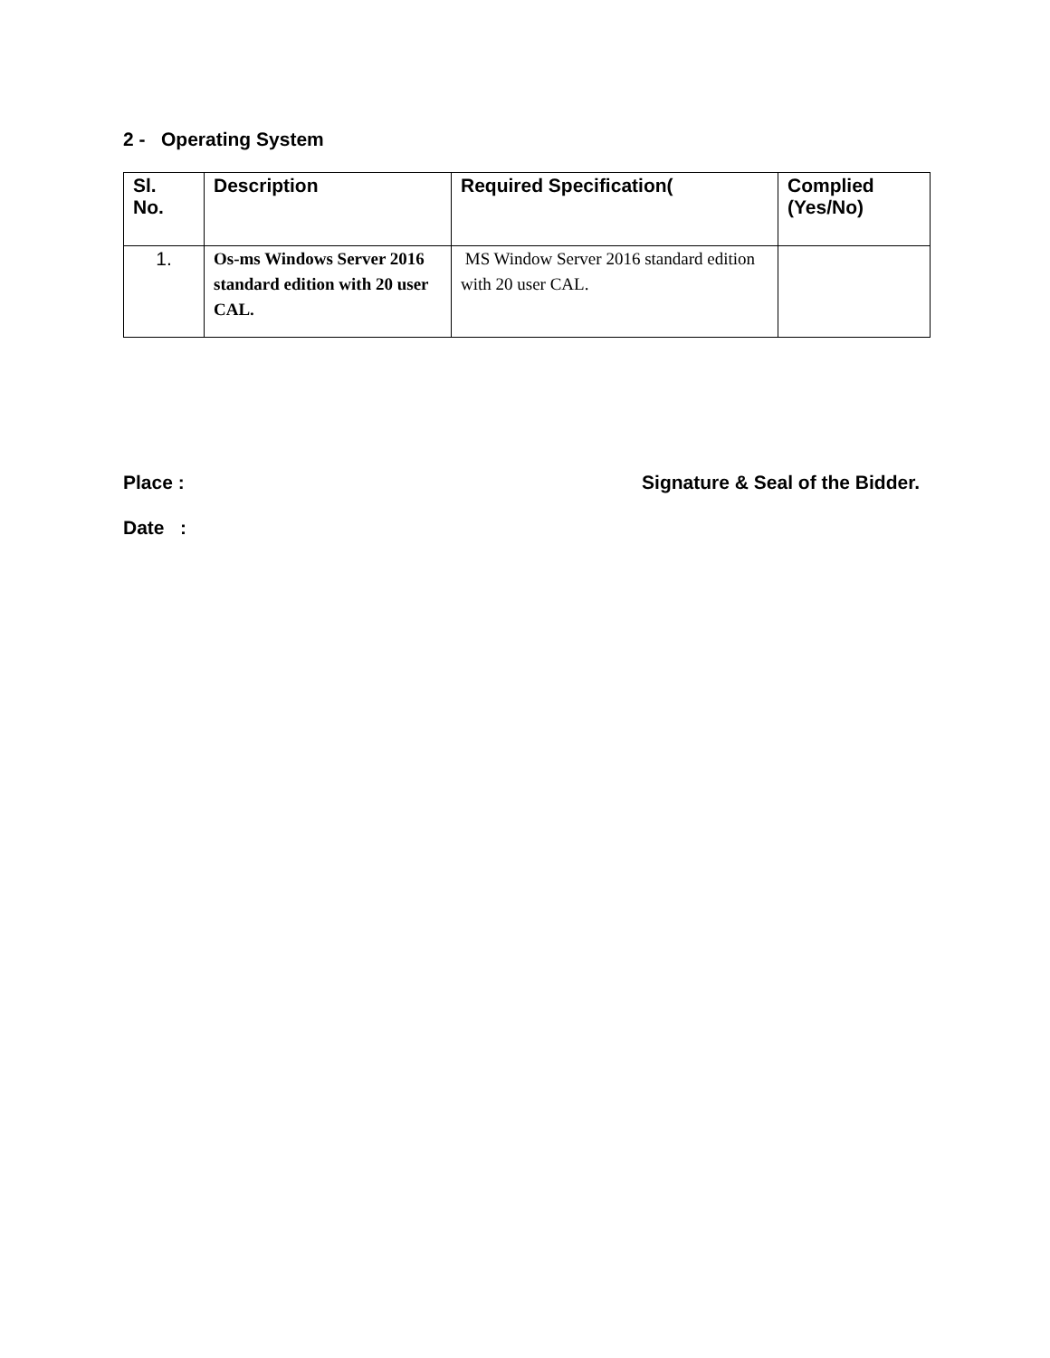2 - Operating System
| Sl. No. | Description | Required Specification( | Complied (Yes/No) |
| --- | --- | --- | --- |
| 1. | Os-ms Windows Server 2016 standard edition with 20 user CAL. | MS Window Server 2016 standard edition with 20 user CAL. | |
Place : Signature & Seal of the Bidder.
Date :